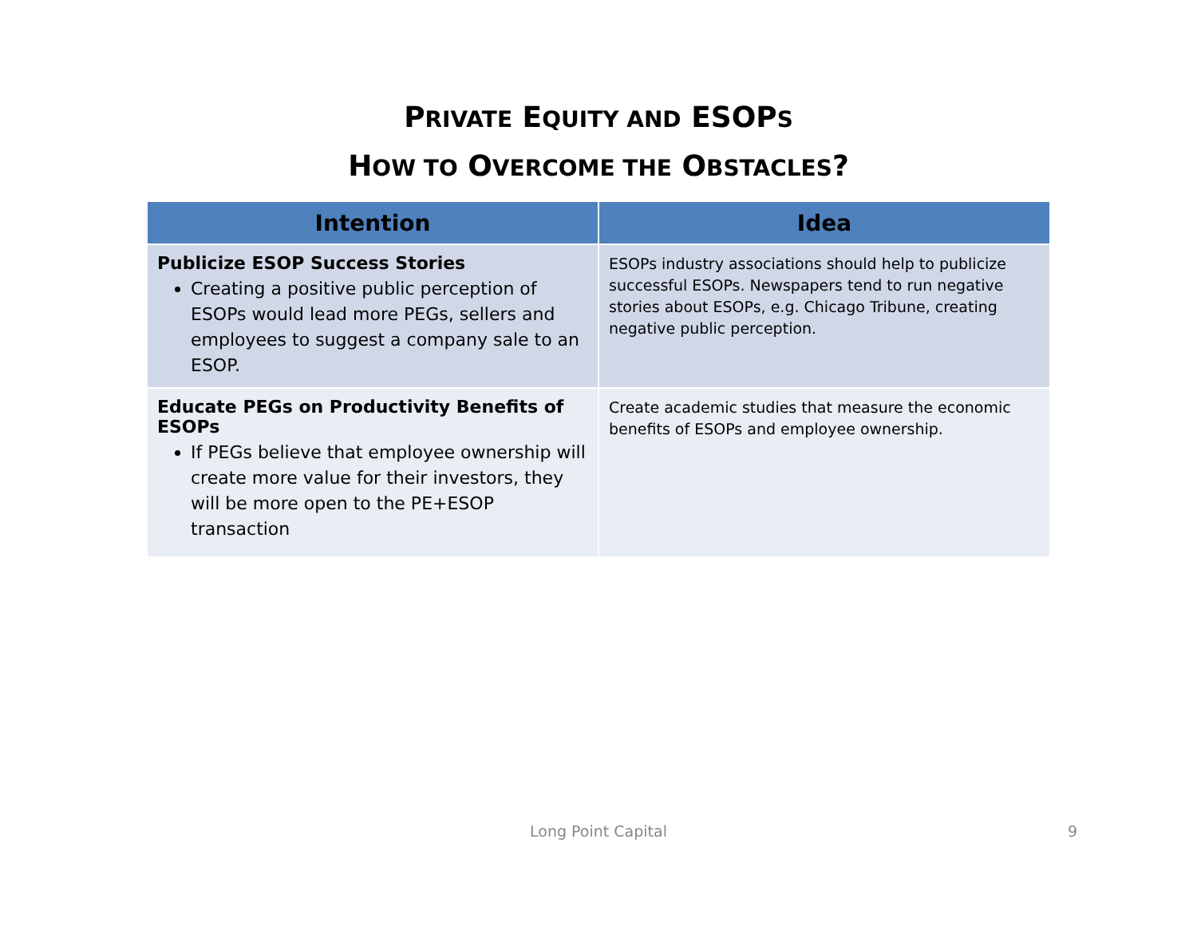PRIVATE EQUITY AND ESOPS
HOW TO OVERCOME THE OBSTACLES?
| Intention | Idea |
| --- | --- |
| Publicize ESOP Success Stories Creating a positive public perception of ESOPs would lead more PEGs, sellers and employees to suggest a company sale to an ESOP. | ESOPs industry associations should help to publicize successful ESOPs. Newspapers tend to run negative stories about ESOPs, e.g. Chicago Tribune, creating negative public perception. |
| Educate PEGs on Productivity Benefits of ESOPs If PEGs believe that employee ownership will create more value for their investors, they will be more open to the PE+ESOP transaction | Create academic studies that measure the economic benefits of ESOPs and employee ownership. |
Long Point Capital 9